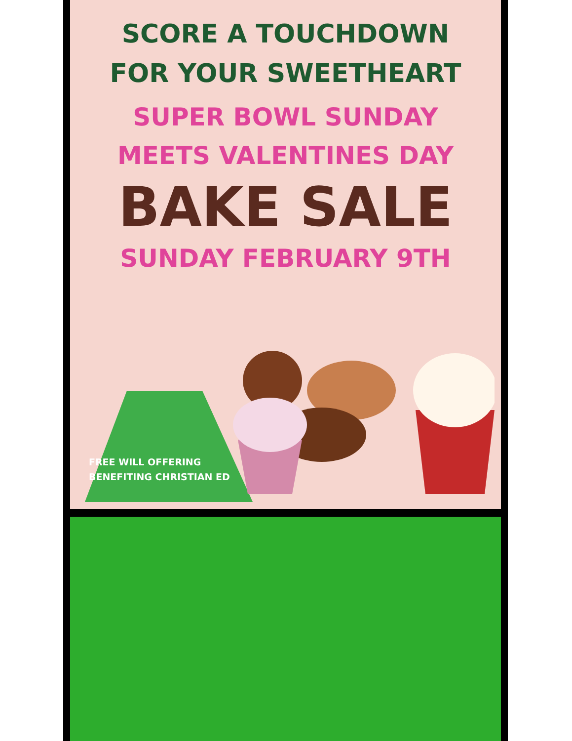SCORE A TOUCHDOWN
FOR YOUR SWEETHEART
SUPER BOWL SUNDAY
MEETS VALENTINES DAY
BAKE SALE
SUNDAY FEBRUARY 9TH
FREE WILL OFFERING
BENEFITING CHRISTIAN ED